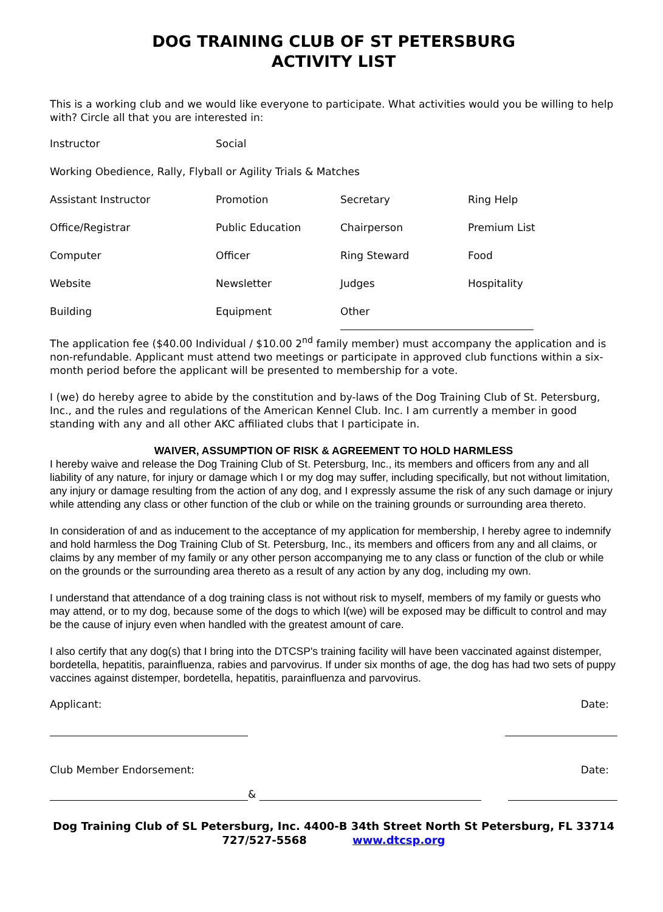DOG TRAINING CLUB OF ST PETERSBURG
ACTIVITY LIST
This is a working club and we would like everyone to participate. What activities would you be willing to help with? Circle all that you are interested in:
Instructor Social
Working Obedience, Rally, Flyball or Agility Trials & Matches
Assistant Instructor Promotion Secretary Ring Help
Office/Registrar Public Education Chairperson Premium List
Computer Officer Ring Steward Food
Website Newsletter Judges Hospitality
Building Equipment Other
The application fee ($40.00 Individual / $10.00 2<sup>nd</sup> family member) must accompany the application and is non-refundable. Applicant must attend two meetings or participate in approved club functions within a six-month period before the applicant will be presented to membership for a vote.
I (we) do hereby agree to abide by the constitution and by-laws of the Dog Training Club of St. Petersburg, Inc., and the rules and regulations of the American Kennel Club. Inc. I am currently a member in good standing with any and all other AKC affiliated clubs that I participate in.
WAIVER, ASSUMPTION OF RISK & AGREEMENT TO HOLD HARMLESS
I hereby waive and release the Dog Training Club of St. Petersburg, Inc., its members and officers from any and all liability of any nature, for injury or damage which I or my dog may suffer, including specifically, but not without limitation, any injury or damage resulting from the action of any dog, and I expressly assume the risk of any such damage or injury while attending any class or other function of the club or while on the training grounds or surrounding area thereto.
In consideration of and as inducement to the acceptance of my application for membership, I hereby agree to indemnify and hold harmless the Dog Training Club of St. Petersburg, Inc., its members and officers from any and all claims, or claims by any member of my family or any other person accompanying me to any class or function of the club or while on the grounds or the surrounding area thereto as a result of any action by any dog, including my own.
I understand that attendance of a dog training class is not without risk to myself, members of my family or guests who may attend, or to my dog, because some of the dogs to which I(we) will be exposed may be difficult to control and may be the cause of injury even when handled with the greatest amount of care.
I also certify that any dog(s) that I bring into the DTCSP's training facility will have been vaccinated against distemper, bordetella, hepatitis, parainfluenza, rabies and parvovirus. If under six months of age, the dog has had two sets of puppy vaccines against distemper, bordetella, hepatitis, parainfluenza and parvovirus.
Applicant: Date:
Club Member Endorsement: Date:
&
Dog Training Club of SL Petersburg, Inc. 4400-B 34th Street North St Petersburg, FL 33714
727/527-5568 www.dtcsp.org